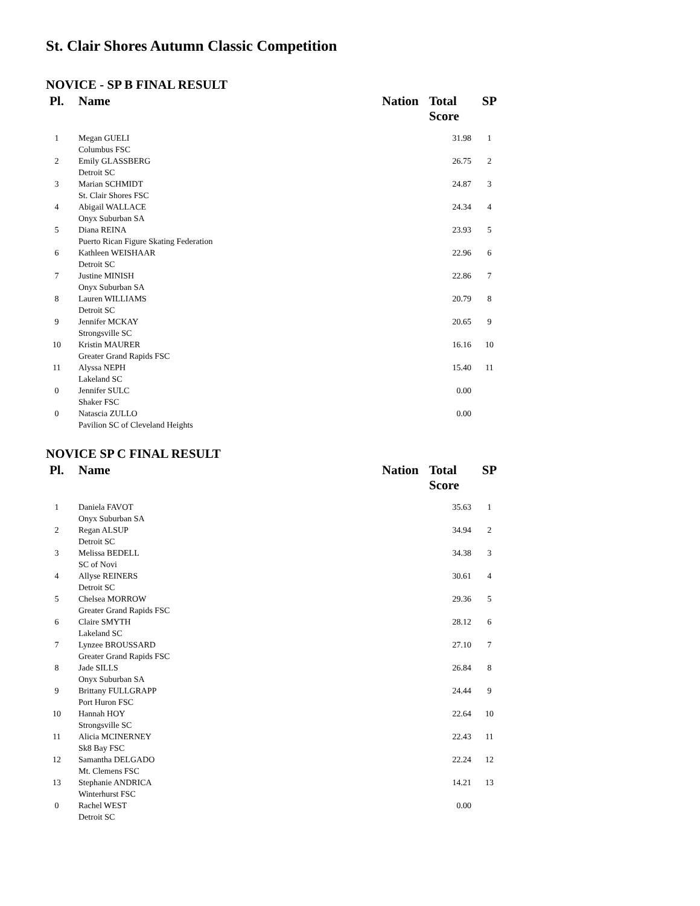St. Clair Shores Autumn Classic Competition
NOVICE - SP B FINAL RESULT
| Pl. | Name | Nation | Total Score | SP |
| --- | --- | --- | --- | --- |
| 1 | Megan GUELI Columbus FSC | | 31.98 | 1 |
| 2 | Emily GLASSBERG Detroit SC | | 26.75 | 2 |
| 3 | Marian SCHMIDT St. Clair Shores FSC | | 24.87 | 3 |
| 4 | Abigail WALLACE Onyx Suburban SA | | 24.34 | 4 |
| 5 | Diana REINA Puerto Rican Figure Skating Federation | | 23.93 | 5 |
| 6 | Kathleen WEISHAAR Detroit SC | | 22.96 | 6 |
| 7 | Justine MINISH Onyx Suburban SA | | 22.86 | 7 |
| 8 | Lauren WILLIAMS Detroit SC | | 20.79 | 8 |
| 9 | Jennifer MCKAY Strongsville SC | | 20.65 | 9 |
| 10 | Kristin MAURER Greater Grand Rapids FSC | | 16.16 | 10 |
| 11 | Alyssa NEPH Lakeland SC | | 15.40 | 11 |
| 0 | Jennifer SULC Shaker FSC | | 0.00 | |
| 0 | Natascia ZULLO Pavilion SC of Cleveland Heights | | 0.00 | |
NOVICE SP C FINAL RESULT
| Pl. | Name | Nation | Total Score | SP |
| --- | --- | --- | --- | --- |
| 1 | Daniela FAVOT Onyx Suburban SA | | 35.63 | 1 |
| 2 | Regan ALSUP Detroit SC | | 34.94 | 2 |
| 3 | Melissa BEDELL SC of Novi | | 34.38 | 3 |
| 4 | Allyse REINERS Detroit SC | | 30.61 | 4 |
| 5 | Chelsea MORROW Greater Grand Rapids FSC | | 29.36 | 5 |
| 6 | Claire SMYTH Lakeland SC | | 28.12 | 6 |
| 7 | Lynzee BROUSSARD Greater Grand Rapids FSC | | 27.10 | 7 |
| 8 | Jade SILLS Onyx Suburban SA | | 26.84 | 8 |
| 9 | Brittany FULLGRAPP Port Huron FSC | | 24.44 | 9 |
| 10 | Hannah HOY Strongsville SC | | 22.64 | 10 |
| 11 | Alicia MCINERNEY Sk8 Bay FSC | | 22.43 | 11 |
| 12 | Samantha DELGADO Mt. Clemens FSC | | 22.24 | 12 |
| 13 | Stephanie ANDRICA Winterhurst FSC | | 14.21 | 13 |
| 0 | Rachel WEST Detroit SC | | 0.00 | |